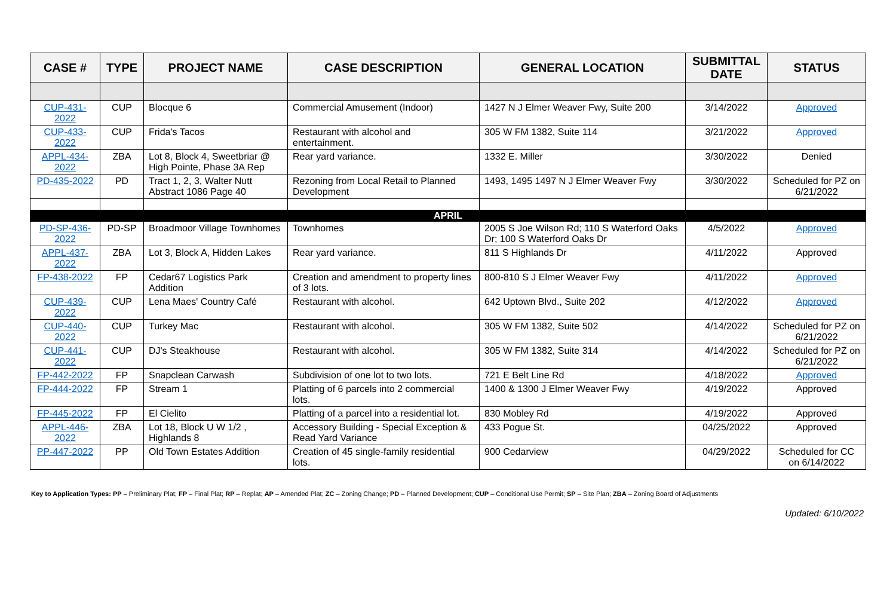| CASE # | TYPE | PROJECT NAME | CASE DESCRIPTION | GENERAL LOCATION | SUBMITTAL DATE | STATUS |
| --- | --- | --- | --- | --- | --- | --- |
| CUP-431-2022 | CUP | Blocque 6 | Commercial Amusement (Indoor) | 1427 N J Elmer Weaver Fwy, Suite 200 | 3/14/2022 | Approved |
| CUP-433-2022 | CUP | Frida's Tacos | Restaurant with alcohol and entertainment. | 305 W FM 1382, Suite 114 | 3/21/2022 | Approved |
| APPL-434-2022 | ZBA | Lot 8, Block 4, Sweetbriar @ High Pointe, Phase 3A Rep | Rear yard variance. | 1332 E. Miller | 3/30/2022 | Denied |
| PD-435-2022 | PD | Tract 1, 2, 3, Walter Nutt Abstract 1086 Page 40 | Rezoning from Local Retail to Planned Development | 1493, 1495 1497 N J Elmer Weaver Fwy | 3/30/2022 | Scheduled for PZ on 6/21/2022 |
| APRIL | | | | | | |
| PD-SP-436-2022 | PD-SP | Broadmoor Village Townhomes | Townhomes | 2005 S Joe Wilson Rd; 110 S Waterford Oaks Dr; 100 S Waterford Oaks Dr | 4/5/2022 | Approved |
| APPL-437-2022 | ZBA | Lot 3, Block A, Hidden Lakes | Rear yard variance. | 811 S Highlands Dr | 4/11/2022 | Approved |
| FP-438-2022 | FP | Cedar67 Logistics Park Addition | Creation and amendment to property lines of 3 lots. | 800-810 S J Elmer Weaver Fwy | 4/11/2022 | Approved |
| CUP-439-2022 | CUP | Lena Maes' Country Café | Restaurant with alcohol. | 642 Uptown Blvd., Suite 202 | 4/12/2022 | Approved |
| CUP-440-2022 | CUP | Turkey Mac | Restaurant with alcohol. | 305 W FM 1382, Suite 502 | 4/14/2022 | Scheduled for PZ on 6/21/2022 |
| CUP-441-2022 | CUP | DJ's Steakhouse | Restaurant with alcohol. | 305 W FM 1382, Suite 314 | 4/14/2022 | Scheduled for PZ on 6/21/2022 |
| FP-442-2022 | FP | Snapclean Carwash | Subdivision of one lot to two lots. | 721 E Belt Line Rd | 4/18/2022 | Approved |
| FP-444-2022 | FP | Stream 1 | Platting of 6 parcels into 2 commercial lots. | 1400 & 1300 J Elmer Weaver Fwy | 4/19/2022 | Approved |
| FP-445-2022 | FP | El Cielito | Platting of a parcel into a residential lot. | 830 Mobley Rd | 4/19/2022 | Approved |
| APPL-446-2022 | ZBA | Lot 18, Block U W 1/2 , Highlands 8 | Accessory Building - Special Exception & Read Yard Variance | 433 Pogue St. | 04/25/2022 | Approved |
| PP-447-2022 | PP | Old Town Estates Addition | Creation of 45 single-family residential lots. | 900 Cedarview | 04/29/2022 | Scheduled for CC on 6/14/2022 |
Key to Application Types: PP – Preliminary Plat; FP – Final Plat; RP – Replat; AP – Amended Plat; ZC – Zoning Change; PD – Planned Development; CUP – Conditional Use Permit; SP – Site Plan; ZBA – Zoning Board of Adjustments
Updated: 6/10/2022